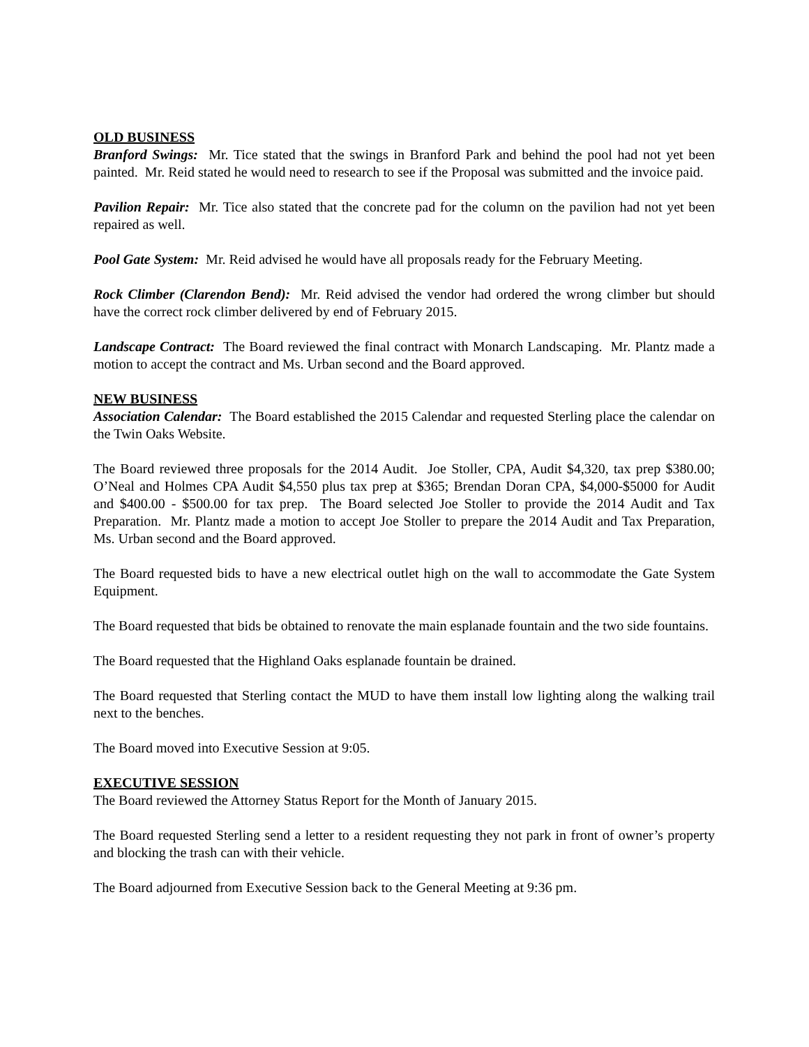OLD BUSINESS
Branford Swings: Mr. Tice stated that the swings in Branford Park and behind the pool had not yet been painted. Mr. Reid stated he would need to research to see if the Proposal was submitted and the invoice paid.
Pavilion Repair: Mr. Tice also stated that the concrete pad for the column on the pavilion had not yet been repaired as well.
Pool Gate System: Mr. Reid advised he would have all proposals ready for the February Meeting.
Rock Climber (Clarendon Bend): Mr. Reid advised the vendor had ordered the wrong climber but should have the correct rock climber delivered by end of February 2015.
Landscape Contract: The Board reviewed the final contract with Monarch Landscaping. Mr. Plantz made a motion to accept the contract and Ms. Urban second and the Board approved.
NEW BUSINESS
Association Calendar: The Board established the 2015 Calendar and requested Sterling place the calendar on the Twin Oaks Website.
The Board reviewed three proposals for the 2014 Audit. Joe Stoller, CPA, Audit $4,320, tax prep $380.00; O’Neal and Holmes CPA Audit $4,550 plus tax prep at $365; Brendan Doran CPA, $4,000-$5000 for Audit and $400.00 - $500.00 for tax prep. The Board selected Joe Stoller to provide the 2014 Audit and Tax Preparation. Mr. Plantz made a motion to accept Joe Stoller to prepare the 2014 Audit and Tax Preparation, Ms. Urban second and the Board approved.
The Board requested bids to have a new electrical outlet high on the wall to accommodate the Gate System Equipment.
The Board requested that bids be obtained to renovate the main esplanade fountain and the two side fountains.
The Board requested that the Highland Oaks esplanade fountain be drained.
The Board requested that Sterling contact the MUD to have them install low lighting along the walking trail next to the benches.
The Board moved into Executive Session at 9:05.
EXECUTIVE SESSION
The Board reviewed the Attorney Status Report for the Month of January 2015.
The Board requested Sterling send a letter to a resident requesting they not park in front of owner’s property and blocking the trash can with their vehicle.
The Board adjourned from Executive Session back to the General Meeting at 9:36 pm.